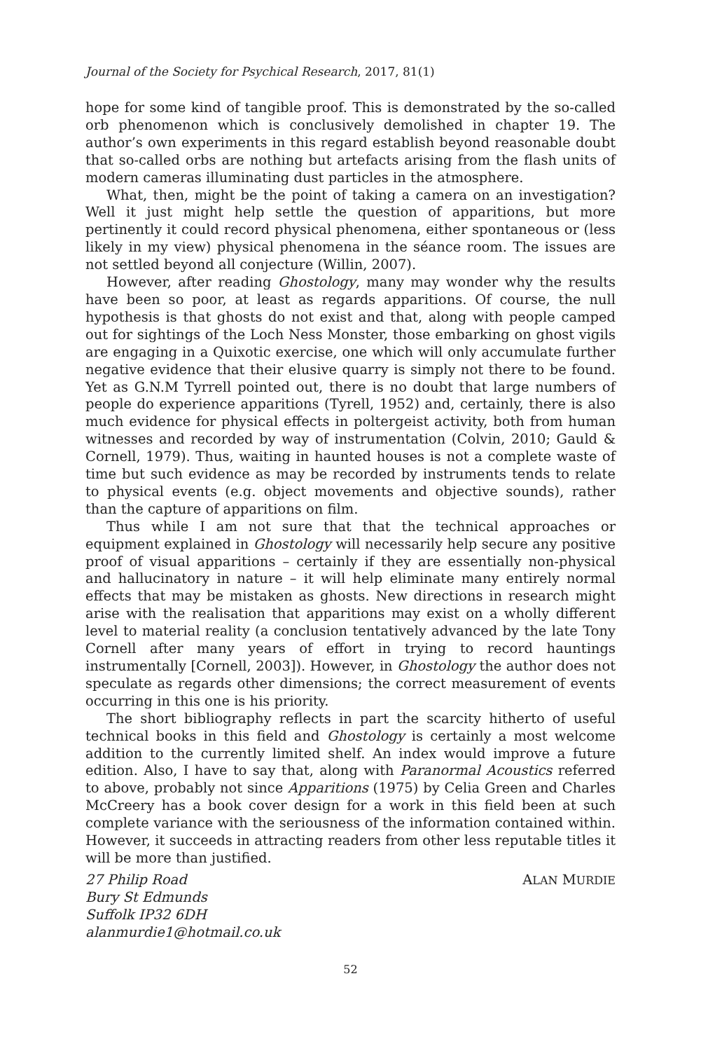Journal of the Society for Psychical Research, 2017, 81(1)
hope for some kind of tangible proof. This is demonstrated by the so-called orb phenomenon which is conclusively demolished in chapter 19. The author’s own experiments in this regard establish beyond reasonable doubt that so-called orbs are nothing but artefacts arising from the flash units of modern cameras illuminating dust particles in the atmosphere.
What, then, might be the point of taking a camera on an investigation? Well it just might help settle the question of apparitions, but more pertinently it could record physical phenomena, either spontaneous or (less likely in my view) physical phenomena in the séance room. The issues are not settled beyond all conjecture (Willin, 2007).
However, after reading Ghostology, many may wonder why the results have been so poor, at least as regards apparitions. Of course, the null hypothesis is that ghosts do not exist and that, along with people camped out for sightings of the Loch Ness Monster, those embarking on ghost vigils are engaging in a Quixotic exercise, one which will only accumulate further negative evidence that their elusive quarry is simply not there to be found. Yet as G.N.M Tyrrell pointed out, there is no doubt that large numbers of people do experience apparitions (Tyrell, 1952) and, certainly, there is also much evidence for physical effects in poltergeist activity, both from human witnesses and recorded by way of instrumentation (Colvin, 2010; Gauld & Cornell, 1979). Thus, waiting in haunted houses is not a complete waste of time but such evidence as may be recorded by instruments tends to relate to physical events (e.g. object movements and objective sounds), rather than the capture of apparitions on film.
Thus while I am not sure that that the technical approaches or equipment explained in Ghostology will necessarily help secure any positive proof of visual apparitions – certainly if they are essentially non-physical and hallucinatory in nature – it will help eliminate many entirely normal effects that may be mistaken as ghosts. New directions in research might arise with the realisation that apparitions may exist on a wholly different level to material reality (a conclusion tentatively advanced by the late Tony Cornell after many years of effort in trying to record hauntings instrumentally [Cornell, 2003]). However, in Ghostology the author does not speculate as regards other dimensions; the correct measurement of events occurring in this one is his priority.
The short bibliography reflects in part the scarcity hitherto of useful technical books in this field and Ghostology is certainly a most welcome addition to the currently limited shelf. An index would improve a future edition. Also, I have to say that, along with Paranormal Acoustics referred to above, probably not since Apparitions (1975) by Celia Green and Charles McCreery has a book cover design for a work in this field been at such complete variance with the seriousness of the information contained within. However, it succeeds in attracting readers from other less reputable titles it will be more than justified.
27 Philip Road
Bury St Edmunds
Suffolk IP32 6DH
alanmurdie1@hotmail.co.uk
ALAN MURDIE
52